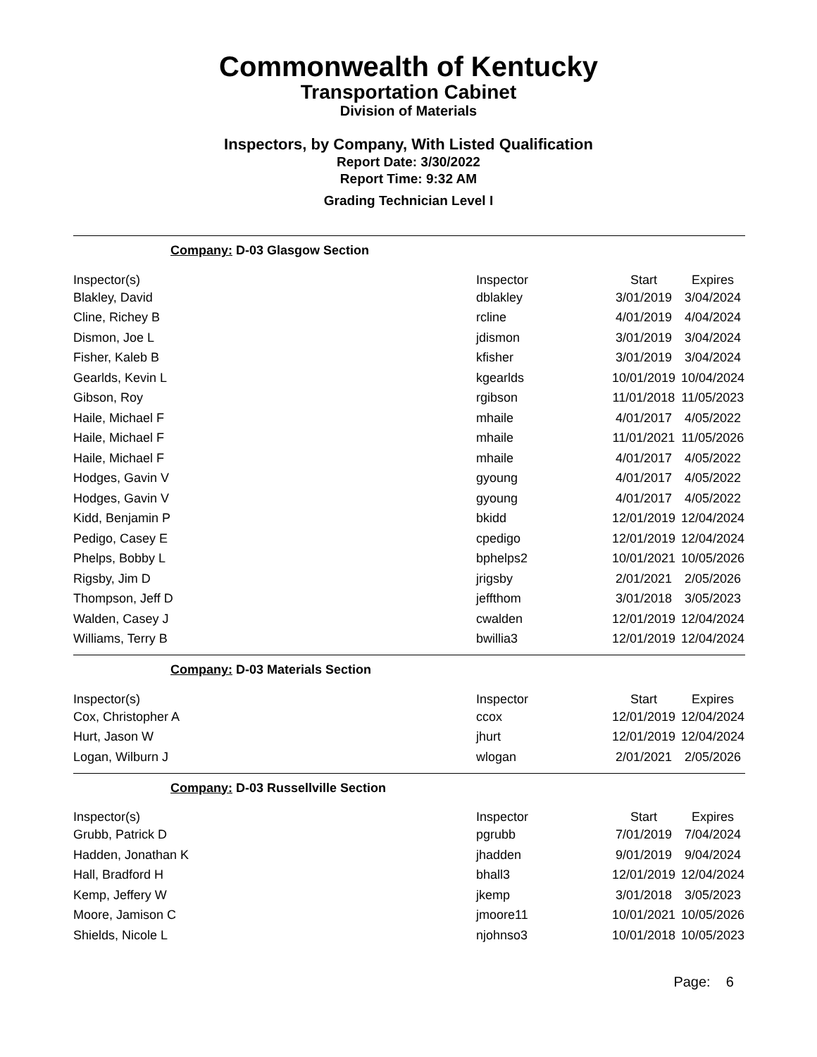Commonwealth of Kentucky
Transportation Cabinet
Division of Materials
Inspectors, by Company, With Listed Qualification
Report Date: 3/30/2022
Report Time: 9:32 AM
Grading Technician Level I
Company: D-03 Glasgow Section
| Inspector(s) | Inspector | Start | Expires |
| --- | --- | --- | --- |
| Blakley, David | dblakley | 3/01/2019 | 3/04/2024 |
| Cline, Richey B | rcline | 4/01/2019 | 4/04/2024 |
| Dismon, Joe L | jdismon | 3/01/2019 | 3/04/2024 |
| Fisher, Kaleb B | kfisher | 3/01/2019 | 3/04/2024 |
| Gearlds, Kevin L | kgearlds | 10/01/2019 | 10/04/2024 |
| Gibson, Roy | rgibson | 11/01/2018 | 11/05/2023 |
| Haile, Michael F | mhaile | 4/01/2017 | 4/05/2022 |
| Haile, Michael F | mhaile | 11/01/2021 | 11/05/2026 |
| Haile, Michael F | mhaile | 4/01/2017 | 4/05/2022 |
| Hodges, Gavin V | gyoung | 4/01/2017 | 4/05/2022 |
| Hodges, Gavin V | gyoung | 4/01/2017 | 4/05/2022 |
| Kidd, Benjamin P | bkidd | 12/01/2019 | 12/04/2024 |
| Pedigo, Casey E | cpedigo | 12/01/2019 | 12/04/2024 |
| Phelps, Bobby L | bphelps2 | 10/01/2021 | 10/05/2026 |
| Rigsby, Jim D | jrigsby | 2/01/2021 | 2/05/2026 |
| Thompson, Jeff D | jeffthom | 3/01/2018 | 3/05/2023 |
| Walden, Casey J | cwalden | 12/01/2019 | 12/04/2024 |
| Williams, Terry B | bwillia3 | 12/01/2019 | 12/04/2024 |
Company: D-03 Materials Section
| Inspector(s) | Inspector | Start | Expires |
| --- | --- | --- | --- |
| Cox, Christopher A | ccox | 12/01/2019 | 12/04/2024 |
| Hurt, Jason W | jhurt | 12/01/2019 | 12/04/2024 |
| Logan, Wilburn J | wlogan | 2/01/2021 | 2/05/2026 |
Company: D-03 Russellville Section
| Inspector(s) | Inspector | Start | Expires |
| --- | --- | --- | --- |
| Grubb, Patrick D | pgrubb | 7/01/2019 | 7/04/2024 |
| Hadden, Jonathan K | jhadden | 9/01/2019 | 9/04/2024 |
| Hall, Bradford H | bhall3 | 12/01/2019 | 12/04/2024 |
| Kemp, Jeffery W | jkemp | 3/01/2018 | 3/05/2023 |
| Moore, Jamison C | jmoore11 | 10/01/2021 | 10/05/2026 |
| Shields, Nicole L | njohnso3 | 10/01/2018 | 10/05/2023 |
Page: 6